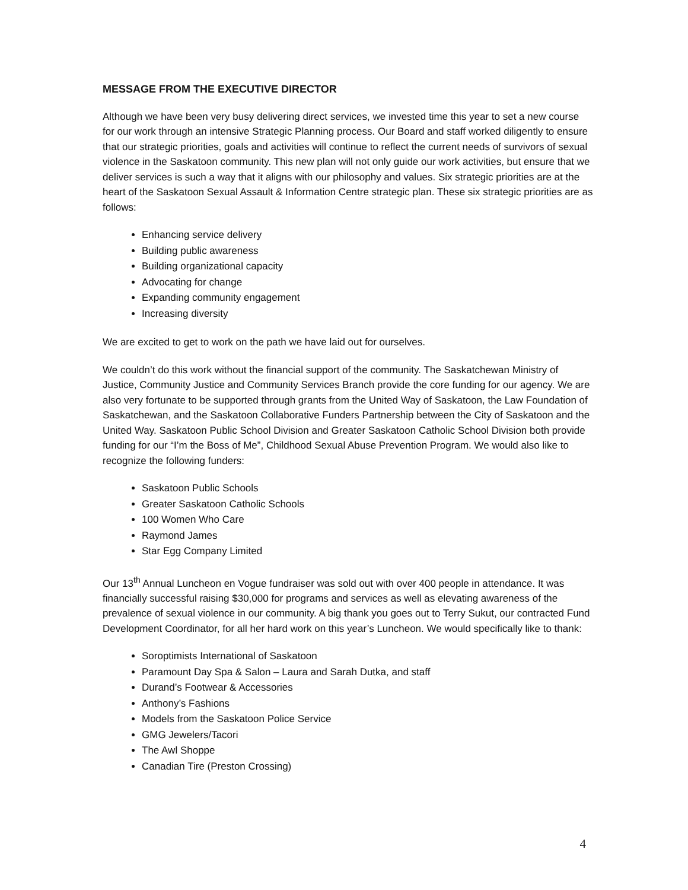MESSAGE FROM THE EXECUTIVE DIRECTOR
Although we have been very busy delivering direct services, we invested time this year to set a new course for our work through an intensive Strategic Planning process. Our Board and staff worked diligently to ensure that our strategic priorities, goals and activities will continue to reflect the current needs of survivors of sexual violence in the Saskatoon community. This new plan will not only guide our work activities, but ensure that we deliver services is such a way that it aligns with our philosophy and values. Six strategic priorities are at the heart of the Saskatoon Sexual Assault & Information Centre strategic plan. These six strategic priorities are as follows:
Enhancing service delivery
Building public awareness
Building organizational capacity
Advocating for change
Expanding community engagement
Increasing diversity
We are excited to get to work on the path we have laid out for ourselves.
We couldn’t do this work without the financial support of the community. The Saskatchewan Ministry of Justice, Community Justice and Community Services Branch provide the core funding for our agency. We are also very fortunate to be supported through grants from the United Way of Saskatoon, the Law Foundation of Saskatchewan, and the Saskatoon Collaborative Funders Partnership between the City of Saskatoon and the United Way. Saskatoon Public School Division and Greater Saskatoon Catholic School Division both provide funding for our “I’m the Boss of Me”, Childhood Sexual Abuse Prevention Program. We would also like to recognize the following funders:
Saskatoon Public Schools
Greater Saskatoon Catholic Schools
100 Women Who Care
Raymond James
Star Egg Company Limited
Our 13<sup>th</sup> Annual Luncheon en Vogue fundraiser was sold out with over 400 people in attendance. It was financially successful raising $30,000 for programs and services as well as elevating awareness of the prevalence of sexual violence in our community. A big thank you goes out to Terry Sukut, our contracted Fund Development Coordinator, for all her hard work on this year’s Luncheon. We would specifically like to thank:
Soroptimists International of Saskatoon
Paramount Day Spa & Salon – Laura and Sarah Dutka, and staff
Durand’s Footwear & Accessories
Anthony’s Fashions
Models from the Saskatoon Police Service
GMG Jewelers/Tacori
The Awl Shoppe
Canadian Tire (Preston Crossing)
4